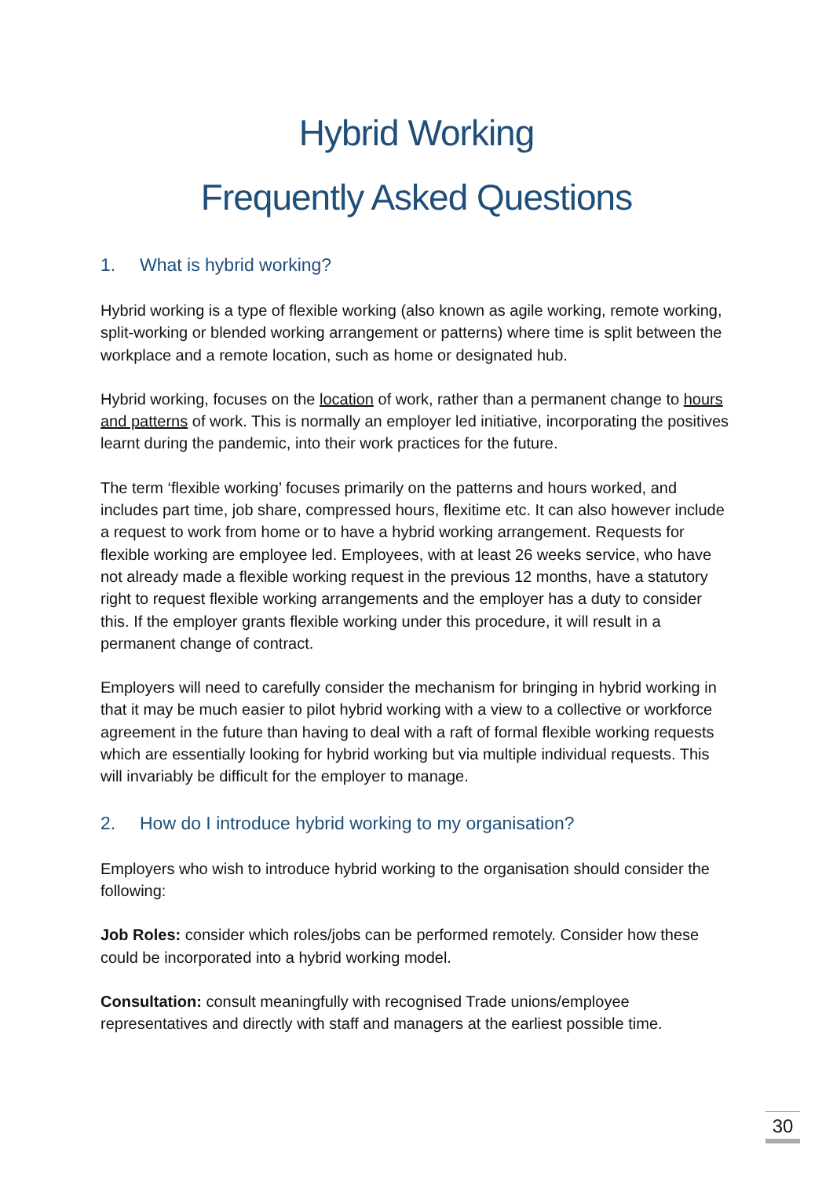Hybrid Working
Frequently Asked Questions
1. What is hybrid working?
Hybrid working is a type of flexible working (also known as agile working, remote working, split-working or blended working arrangement or patterns) where time is split between the workplace and a remote location, such as home or designated hub.
Hybrid working, focuses on the location of work, rather than a permanent change to hours and patterns of work. This is normally an employer led initiative, incorporating the positives learnt during the pandemic, into their work practices for the future.
The term ‘flexible working’ focuses primarily on the patterns and hours worked, and includes part time, job share, compressed hours, flexitime etc. It can also however include a request to work from home or to have a hybrid working arrangement. Requests for flexible working are employee led. Employees, with at least 26 weeks service, who have not already made a flexible working request in the previous 12 months, have a statutory right to request flexible working arrangements and the employer has a duty to consider this. If the employer grants flexible working under this procedure, it will result in a permanent change of contract.
Employers will need to carefully consider the mechanism for bringing in hybrid working in that it may be much easier to pilot hybrid working with a view to a collective or workforce agreement in the future than having to deal with a raft of formal flexible working requests which are essentially looking for hybrid working but via multiple individual requests. This will invariably be difficult for the employer to manage.
2. How do I introduce hybrid working to my organisation?
Employers who wish to introduce hybrid working to the organisation should consider the following:
Job Roles: consider which roles/jobs can be performed remotely. Consider how these could be incorporated into a hybrid working model.
Consultation: consult meaningfully with recognised Trade unions/employee representatives and directly with staff and managers at the earliest possible time.
30